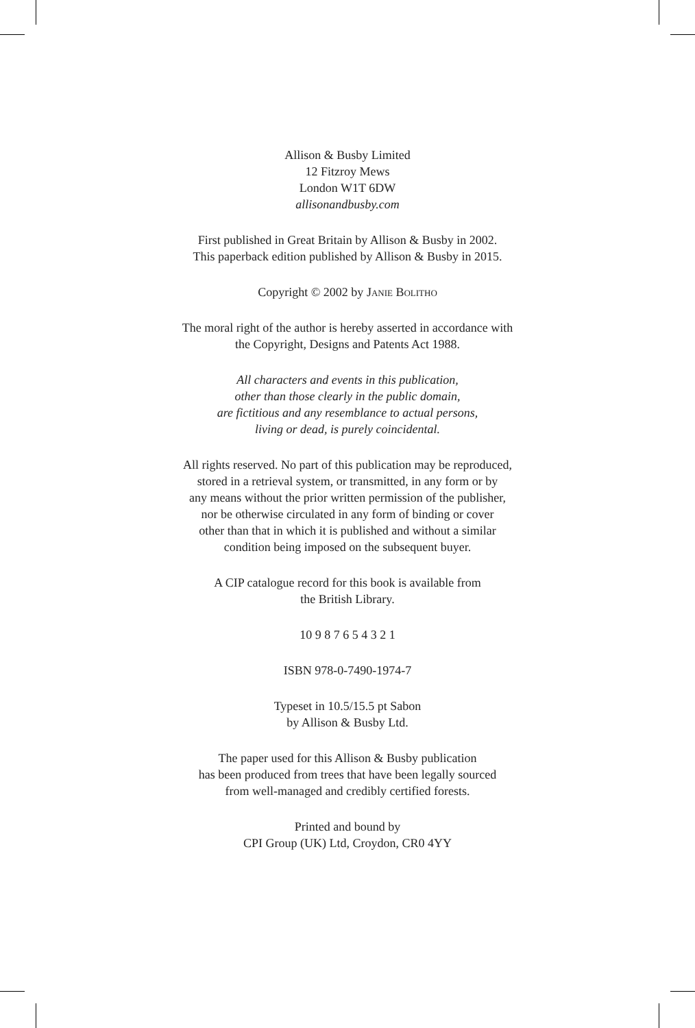Allison & Busby Limited
12 Fitzroy Mews
London W1T 6DW
allisonandbusby.com
First published in Great Britain by Allison & Busby in 2002.
This paperback edition published by Allison & Busby in 2015.
Copyright © 2002 by Janie Bolitho
The moral right of the author is hereby asserted in accordance with
the Copyright, Designs and Patents Act 1988.
All characters and events in this publication,
other than those clearly in the public domain,
are fictitious and any resemblance to actual persons,
living or dead, is purely coincidental.
All rights reserved. No part of this publication may be reproduced,
stored in a retrieval system, or transmitted, in any form or by
any means without the prior written permission of the publisher,
nor be otherwise circulated in any form of binding or cover
other than that in which it is published and without a similar
condition being imposed on the subsequent buyer.
A CIP catalogue record for this book is available from
the British Library.
10 9 8 7 6 5 4 3 2 1
ISBN 978-0-7490-1974-7
Typeset in 10.5/15.5 pt Sabon
by Allison & Busby Ltd.
The paper used for this Allison & Busby publication
has been produced from trees that have been legally sourced
from well-managed and credibly certified forests.
Printed and bound by
CPI Group (UK) Ltd, Croydon, CR0 4YY